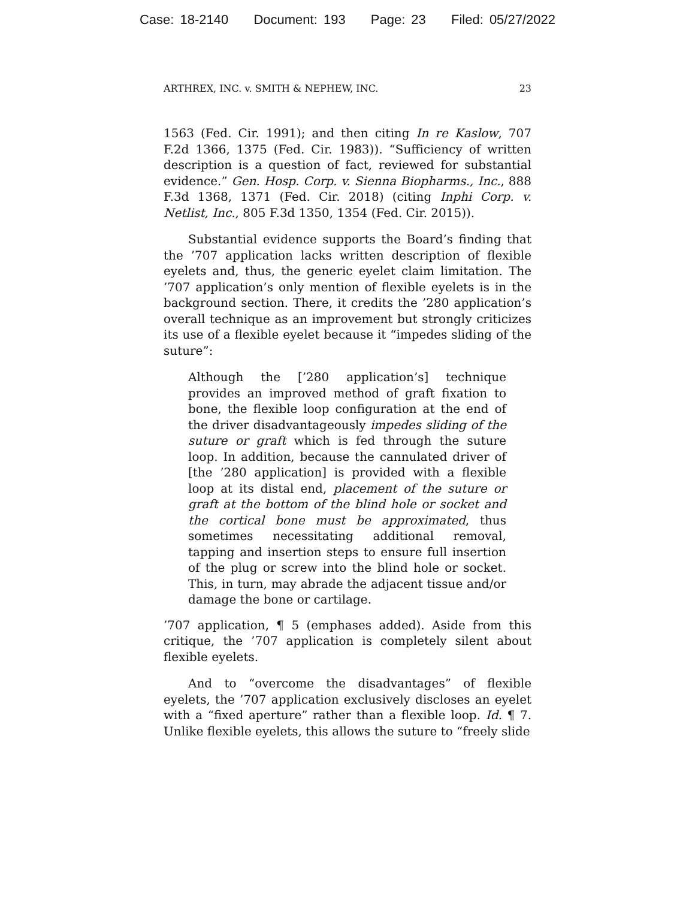Case: 18-2140 Document: 193 Page: 23 Filed: 05/27/2022
ARTHREX, INC. v. SMITH & NEPHEW, INC. 23
1563 (Fed. Cir. 1991); and then citing In re Kaslow, 707 F.2d 1366, 1375 (Fed. Cir. 1983)). “Sufficiency of written description is a question of fact, reviewed for substantial evidence.” Gen. Hosp. Corp. v. Sienna Biopharms., Inc., 888 F.3d 1368, 1371 (Fed. Cir. 2018) (citing Inphi Corp. v. Netlist, Inc., 805 F.3d 1350, 1354 (Fed. Cir. 2015)).
Substantial evidence supports the Board’s finding that the ’707 application lacks written description of flexible eyelets and, thus, the generic eyelet claim limitation. The ’707 application’s only mention of flexible eyelets is in the background section. There, it credits the ’280 application’s overall technique as an improvement but strongly criticizes its use of a flexible eyelet because it “impedes sliding of the suture”:
Although the [’280 application’s] technique provides an improved method of graft fixation to bone, the flexible loop configuration at the end of the driver disadvantageously impedes sliding of the suture or graft which is fed through the suture loop. In addition, because the cannulated driver of [the ’280 application] is provided with a flexible loop at its distal end, placement of the suture or graft at the bottom of the blind hole or socket and the cortical bone must be approximated, thus sometimes necessitating additional removal, tapping and insertion steps to ensure full insertion of the plug or screw into the blind hole or socket. This, in turn, may abrade the adjacent tissue and/or damage the bone or cartilage.
’707 application, ¶ 5 (emphases added). Aside from this critique, the ’707 application is completely silent about flexible eyelets.
And to “overcome the disadvantages” of flexible eyelets, the ’707 application exclusively discloses an eyelet with a “fixed aperture” rather than a flexible loop. Id. ¶ 7. Unlike flexible eyelets, this allows the suture to “freely slide